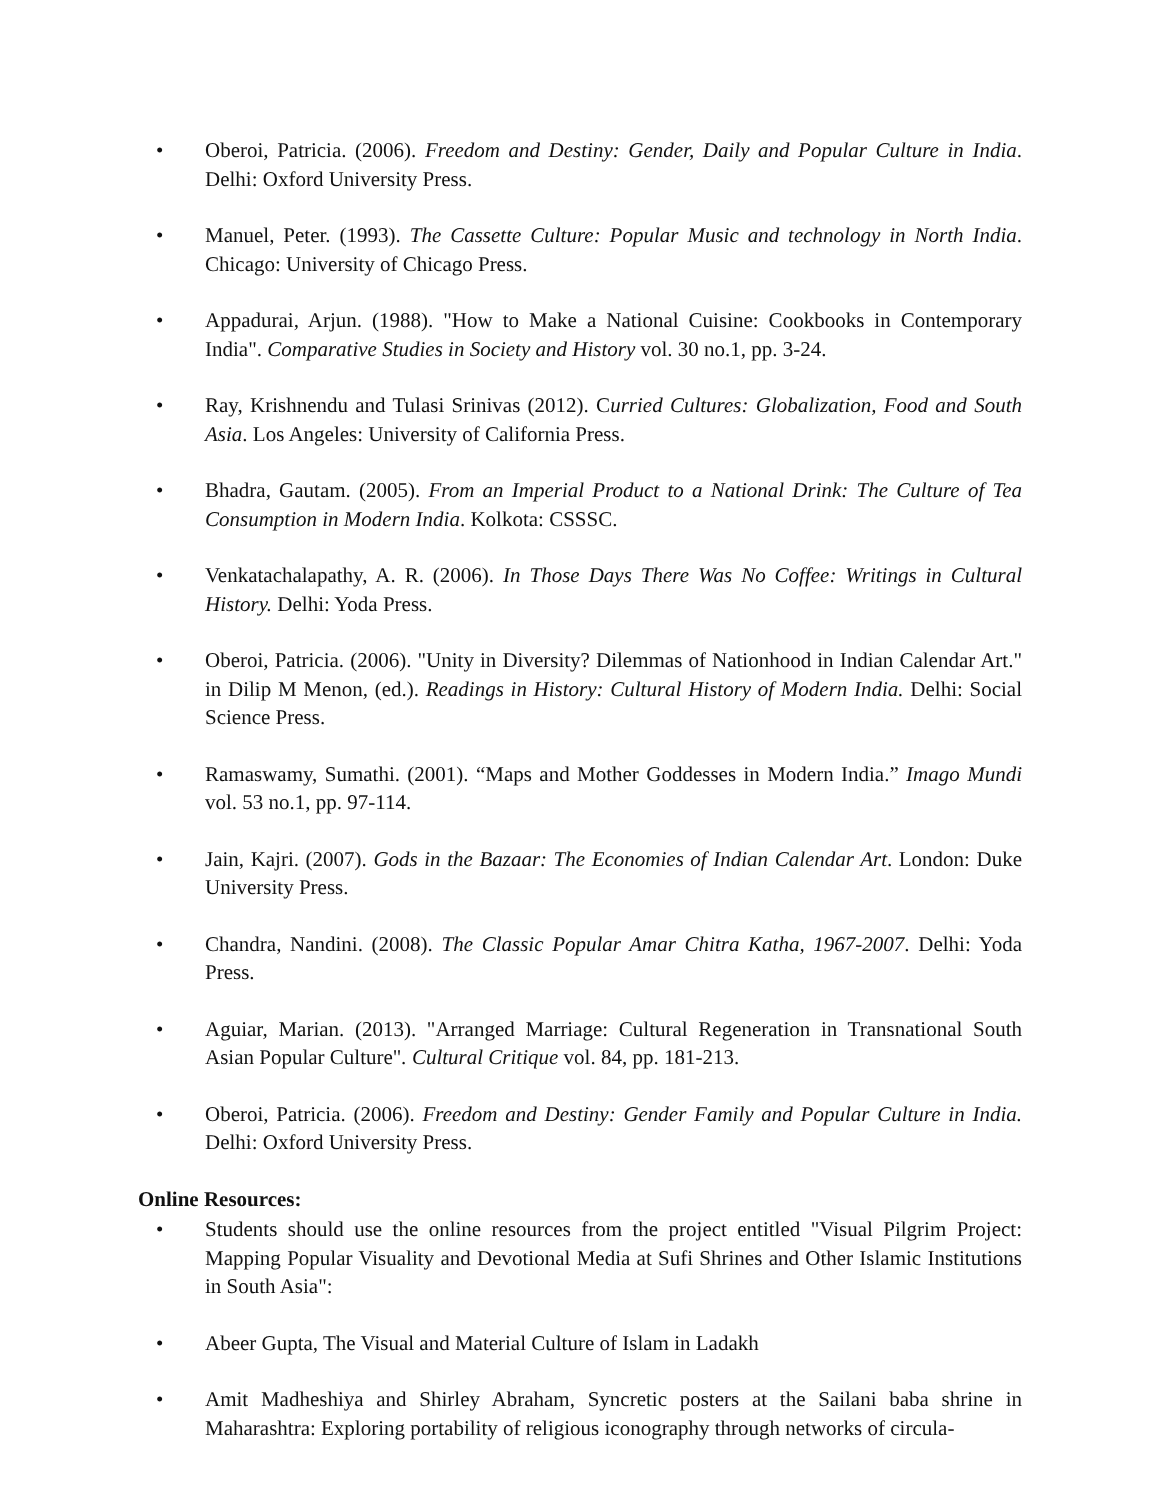• Oberoi, Patricia. (2006). Freedom and Destiny: Gender, Daily and Popular Culture in India. Delhi: Oxford University Press.
• Manuel, Peter. (1993). The Cassette Culture: Popular Music and technology in North India. Chicago: University of Chicago Press.
• Appadurai, Arjun. (1988). "How to Make a National Cuisine: Cookbooks in Contemporary India". Comparative Studies in Society and History vol. 30 no.1, pp. 3-24.
• Ray, Krishnendu and Tulasi Srinivas (2012). Curried Cultures: Globalization, Food and South Asia. Los Angeles: University of California Press.
• Bhadra, Gautam. (2005). From an Imperial Product to a National Drink: The Culture of Tea Consumption in Modern India. Kolkota: CSSSC.
• Venkatachalapathy, A. R. (2006). In Those Days There Was No Coffee: Writings in Cultural History. Delhi: Yoda Press.
• Oberoi, Patricia. (2006). "Unity in Diversity? Dilemmas of Nationhood in Indian Calendar Art." in Dilip M Menon, (ed.). Readings in History: Cultural History of Modern India. Delhi: Social Science Press.
• Ramaswamy, Sumathi. (2001). “Maps and Mother Goddesses in Modern India.” Imago Mundi vol. 53 no.1, pp. 97-114.
• Jain, Kajri. (2007). Gods in the Bazaar: The Economies of Indian Calendar Art. London: Duke University Press.
• Chandra, Nandini. (2008). The Classic Popular Amar Chitra Katha, 1967-2007. Delhi: Yoda Press.
• Aguiar, Marian. (2013). "Arranged Marriage: Cultural Regeneration in Transnational South Asian Popular Culture". Cultural Critique vol. 84, pp. 181-213.
• Oberoi, Patricia. (2006). Freedom and Destiny: Gender Family and Popular Culture in India. Delhi: Oxford University Press.
Online Resources:
• Students should use the online resources from the project entitled "Visual Pilgrim Project: Mapping Popular Visuality and Devotional Media at Sufi Shrines and Other Islamic Institutions in South Asia":
• Abeer Gupta, The Visual and Material Culture of Islam in Ladakh
• Amit Madheshiya and Shirley Abraham, Syncretic posters at the Sailani baba shrine in Maharashtra: Exploring portability of religious iconography through networks of circula-